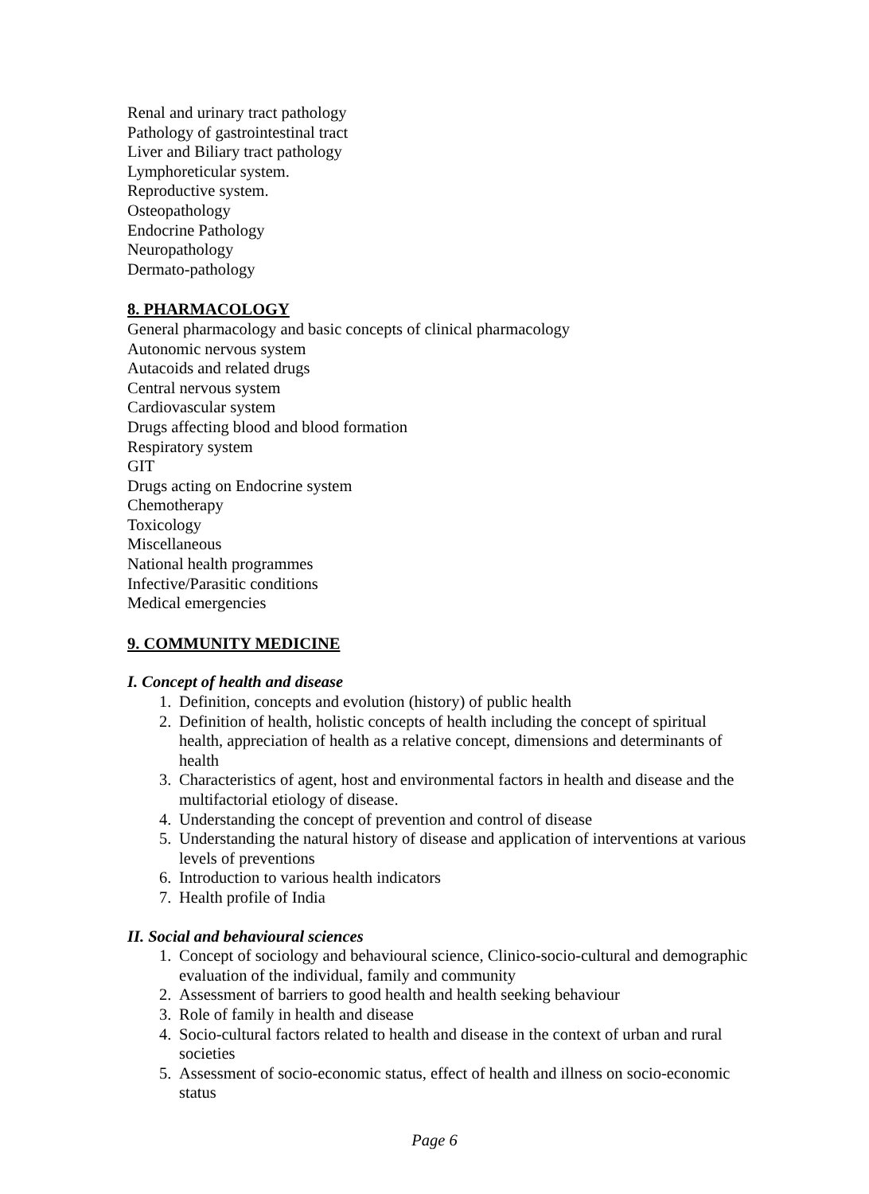Renal and urinary tract pathology
Pathology of gastrointestinal tract
Liver and Biliary tract pathology
Lymphoreticular system.
Reproductive system.
Osteopathology
Endocrine Pathology
Neuropathology
Dermato-pathology
8. PHARMACOLOGY
General pharmacology and basic concepts of clinical pharmacology
Autonomic nervous system
Autacoids and related drugs
Central nervous system
Cardiovascular system
Drugs affecting blood and blood formation
Respiratory system
GIT
Drugs acting on Endocrine system
Chemotherapy
Toxicology
Miscellaneous
National health programmes
Infective/Parasitic conditions
Medical emergencies
9. COMMUNITY MEDICINE
I. Concept of health and disease
1. Definition, concepts and evolution (history) of public health
2. Definition of health, holistic concepts of health including the concept of spiritual health, appreciation of health as a relative concept, dimensions and determinants of health
3. Characteristics of agent, host and environmental factors in health and disease and the multifactorial etiology of disease.
4. Understanding the concept of prevention and control of disease
5. Understanding the natural history of disease and application of interventions at various levels of preventions
6. Introduction to various health indicators
7. Health profile of India
II. Social and behavioural sciences
1. Concept of sociology and behavioural science, Clinico-socio-cultural and demographic evaluation of the individual, family and community
2. Assessment of barriers to good health and health seeking behaviour
3. Role of family in health and disease
4. Socio-cultural factors related to health and disease in the context of urban and rural societies
5. Assessment of socio-economic status, effect of health and illness on socio-economic status
Page 6